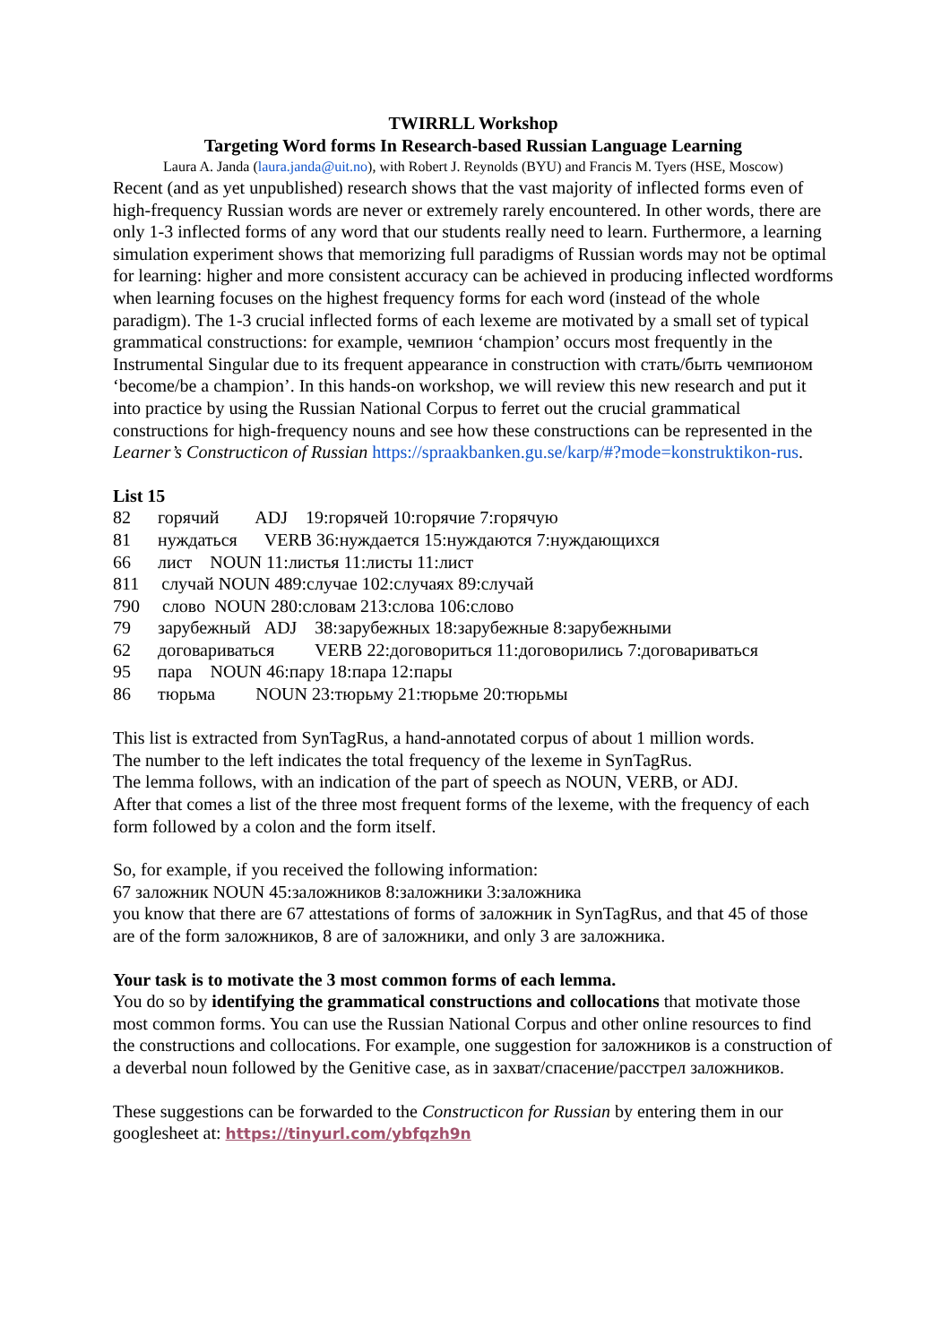TWIRRLL Workshop
Targeting Word forms In Research-based Russian Language Learning
Laura A. Janda (laura.janda@uit.no), with Robert J. Reynolds (BYU) and Francis M. Tyers (HSE, Moscow)
Recent (and as yet unpublished) research shows that the vast majority of inflected forms even of high-frequency Russian words are never or extremely rarely encountered. In other words, there are only 1-3 inflected forms of any word that our students really need to learn. Furthermore, a learning simulation experiment shows that memorizing full paradigms of Russian words may not be optimal for learning: higher and more consistent accuracy can be achieved in producing inflected wordforms when learning focuses on the highest frequency forms for each word (instead of the whole paradigm). The 1-3 crucial inflected forms of each lexeme are motivated by a small set of typical grammatical constructions: for example, чемпион ‘champion’ occurs most frequently in the Instrumental Singular due to its frequent appearance in construction with стать/быть чемпионом ‘become/be a champion’. In this hands-on workshop, we will review this new research and put it into practice by using the Russian National Corpus to ferret out the crucial grammatical constructions for high-frequency nouns and see how these constructions can be represented in the Learner’s Constructicon of Russian https://spraakbanken.gu.se/karp/#?mode=konstruktikon-rus.
List 15
82 горячий ADJ 19:горячей 10:горячие 7:горячую
81 нуждаться VERB 36:нуждается 15:нуждаются 7:нуждающихся
66 лист NOUN 11:листья 11:листы 11:лист
811 случай NOUN 489:случае 102:случаях 89:случай
790 слово NOUN 280:словам 213:слова 106:слово
79 зарубежный ADJ 38:зарубежных 18:зарубежные 8:зарубежными
62 договариваться VERB 22:договориться 11:договорились 7:договариваться
95 пара NOUN 46:пару 18:пара 12:пары
86 тюрьма NOUN 23:тюрьму 21:тюрьме 20:тюрьмы
This list is extracted from SynTagRus, a hand-annotated corpus of about 1 million words.
The number to the left indicates the total frequency of the lexeme in SynTagRus.
The lemma follows, with an indication of the part of speech as NOUN, VERB, or ADJ.
After that comes a list of the three most frequent forms of the lexeme, with the frequency of each form followed by a colon and the form itself.
So, for example, if you received the following information:
67 заложник NOUN 45:заложников 8:заложники 3:заложника
you know that there are 67 attestations of forms of заложник in SynTagRus, and that 45 of those are of the form заложников, 8 are of заложники, and only 3 are заложника.
Your task is to motivate the 3 most common forms of each lemma.
You do so by identifying the grammatical constructions and collocations that motivate those most common forms. You can use the Russian National Corpus and other online resources to find the constructions and collocations. For example, one suggestion for заложников is a construction of a deverbal noun followed by the Genitive case, as in захват/спасение/расстрел заложников.
These suggestions can be forwarded to the Constructicon for Russian by entering them in our googlesheet at: https://tinyurl.com/ybfqzh9n